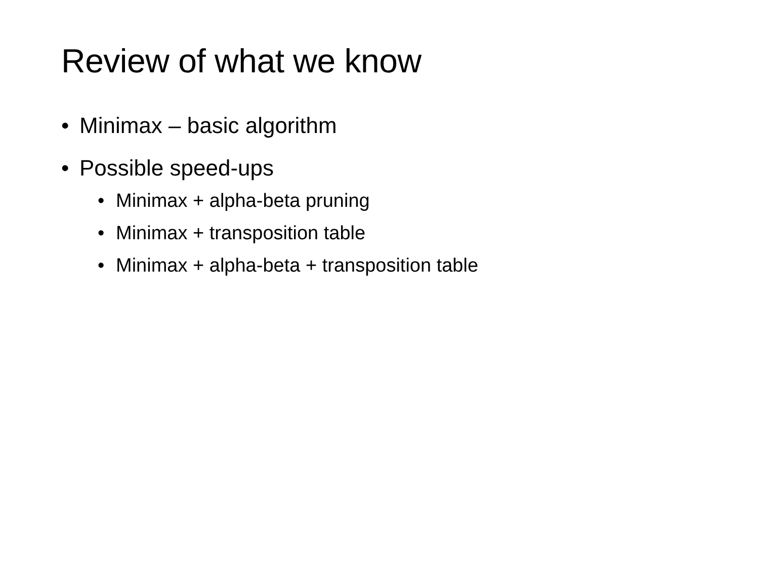Review of what we know
• Minimax – basic algorithm
• Possible speed-ups
• Minimax + alpha-beta pruning
• Minimax + transposition table
• Minimax + alpha-beta + transposition table